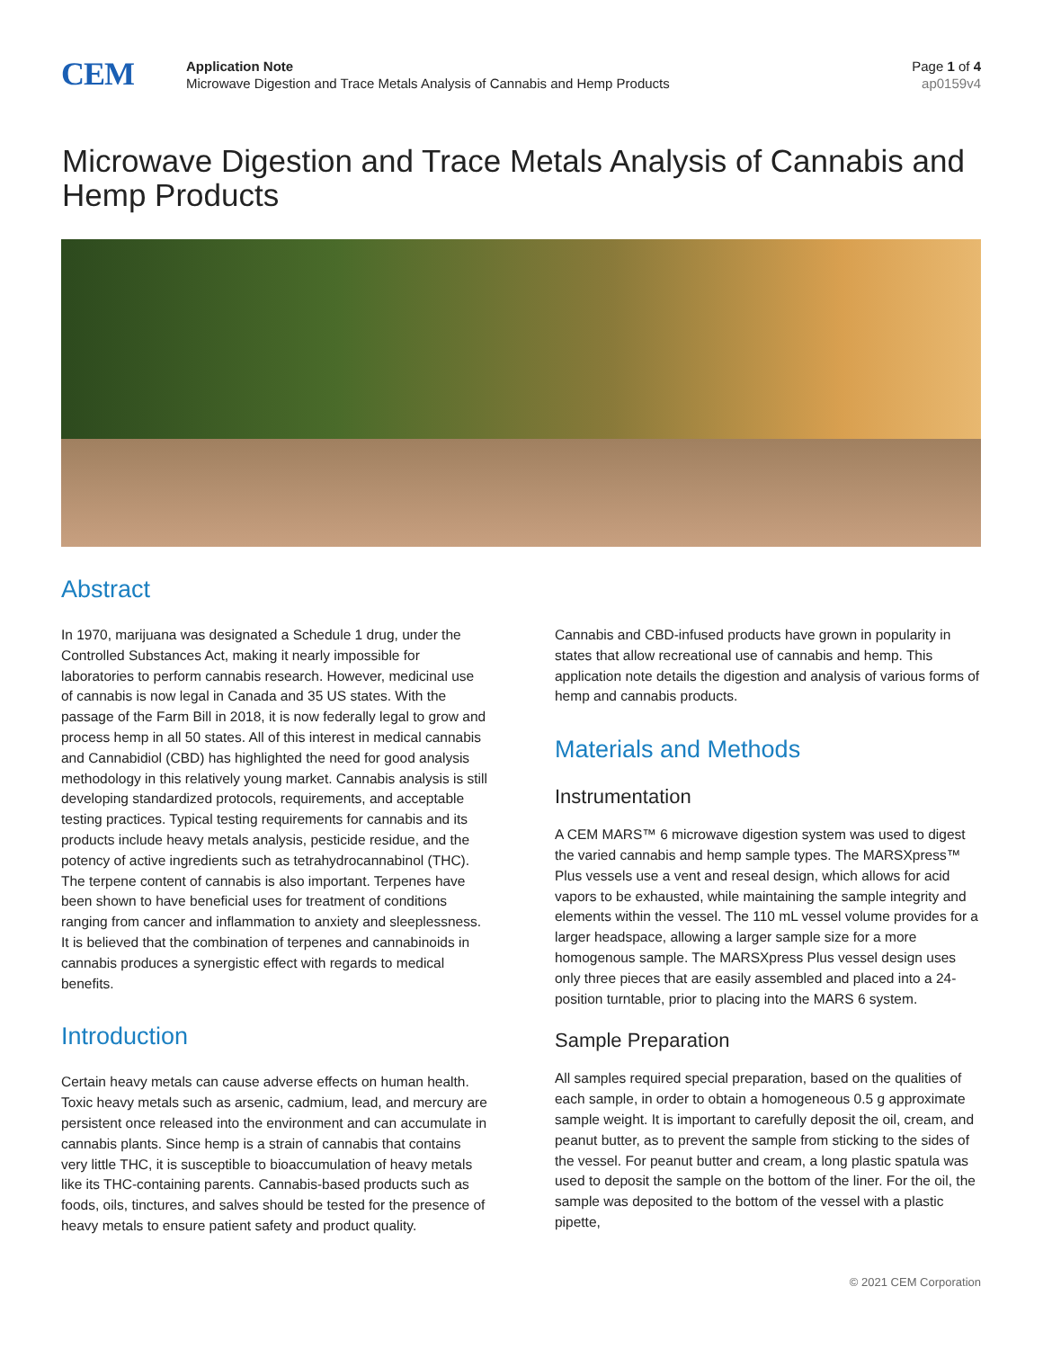CEM
Application Note
Microwave Digestion and Trace Metals Analysis of Cannabis and Hemp Products
Page 1 of 4
ap0159v4
Microwave Digestion and Trace Metals Analysis of Cannabis and Hemp Products
Abstract
In 1970, marijuana was designated a Schedule 1 drug, under the Controlled Substances Act, making it nearly impossible for laboratories to perform cannabis research. However, medicinal use of cannabis is now legal in Canada and 35 US states. With the passage of the Farm Bill in 2018, it is now federally legal to grow and process hemp in all 50 states. All of this interest in medical cannabis and Cannabidiol (CBD) has highlighted the need for good analysis methodology in this relatively young market. Cannabis analysis is still developing standardized protocols, requirements, and acceptable testing practices. Typical testing requirements for cannabis and its products include heavy metals analysis, pesticide residue, and the potency of active ingredients such as tetrahydrocannabinol (THC). The terpene content of cannabis is also important. Terpenes have been shown to have beneficial uses for treatment of conditions ranging from cancer and inflammation to anxiety and sleeplessness. It is believed that the combination of terpenes and cannabinoids in cannabis produces a synergistic effect with regards to medical benefits.
Introduction
Certain heavy metals can cause adverse effects on human health. Toxic heavy metals such as arsenic, cadmium, lead, and mercury are persistent once released into the environment and can accumulate in cannabis plants. Since hemp is a strain of cannabis that contains very little THC, it is susceptible to bioaccumulation of heavy metals like its THC-containing parents. Cannabis-based products such as foods, oils, tinctures, and salves should be tested for the presence of heavy metals to ensure patient safety and product quality.
Cannabis and CBD-infused products have grown in popularity in states that allow recreational use of cannabis and hemp. This application note details the digestion and analysis of various forms of hemp and cannabis products.
Materials and Methods
Instrumentation
A CEM MARS™ 6 microwave digestion system was used to digest the varied cannabis and hemp sample types. The MARSXpress™ Plus vessels use a vent and reseal design, which allows for acid vapors to be exhausted, while maintaining the sample integrity and elements within the vessel. The 110 mL vessel volume provides for a larger headspace, allowing a larger sample size for a more homogenous sample. The MARSXpress Plus vessel design uses only three pieces that are easily assembled and placed into a 24-position turntable, prior to placing into the MARS 6 system.
Sample Preparation
All samples required special preparation, based on the qualities of each sample, in order to obtain a homogeneous 0.5 g approximate sample weight. It is important to carefully deposit the oil, cream, and peanut butter, as to prevent the sample from sticking to the sides of the vessel. For peanut butter and cream, a long plastic spatula was used to deposit the sample on the bottom of the liner. For the oil, the sample was deposited to the bottom of the vessel with a plastic pipette,
© 2021 CEM Corporation